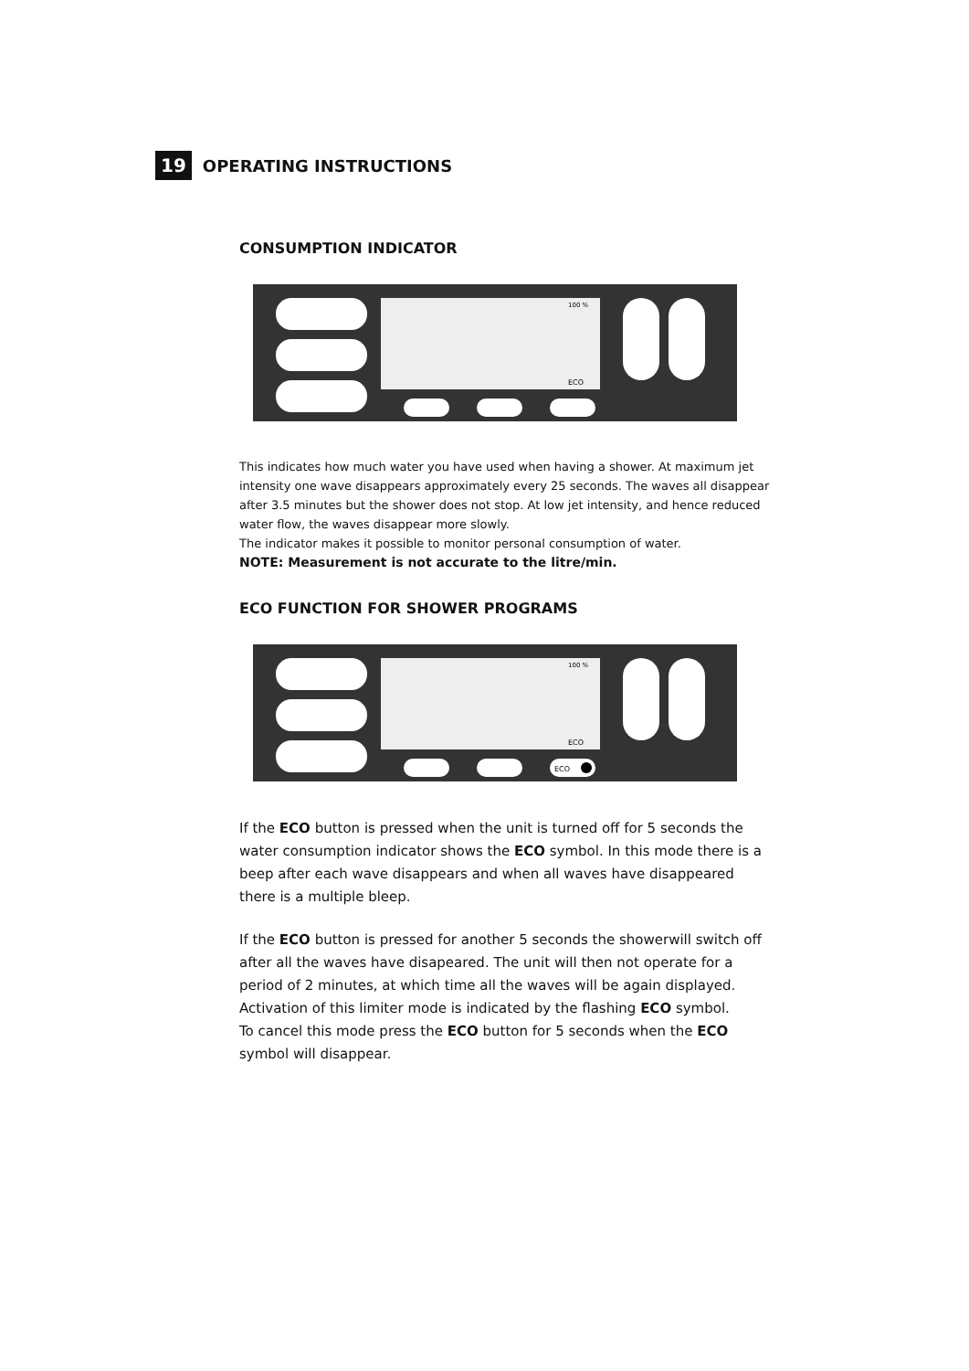19
OPERATING INSTRUCTIONS
CONSUMPTION INDICATOR
ECO
100 %
This indicates how much water you have used when having a shower. At maximum jet intensity one wave disappears approximately every 25 seconds. The waves all disappear after 3.5 minutes but the shower does not stop. At low jet intensity, and hence reduced water flow, the waves disappear more slowly.
The indicator makes it possible to monitor personal consumption of water.
NOTE: Measurement is not accurate to the litre/min.
ECO FUNCTION FOR SHOWER PROGRAMS
ECO
ECO
100 %
If the ECO button is pressed when the unit is turned off for 5 seconds the water consumption indicator shows the ECO symbol. In this mode there is a beep after each wave disappears and when all waves have disappeared there is a multiple bleep.
If the ECO button is pressed for another 5 seconds the showerwill switch off after all the waves have disapeared. The unit will then not operate for a period of 2 minutes, at which time all the waves will be again displayed. Activation of this limiter mode is indicated by the flashing ECO symbol.
To cancel this mode press the ECO button for 5 seconds when the ECO symbol will disappear.